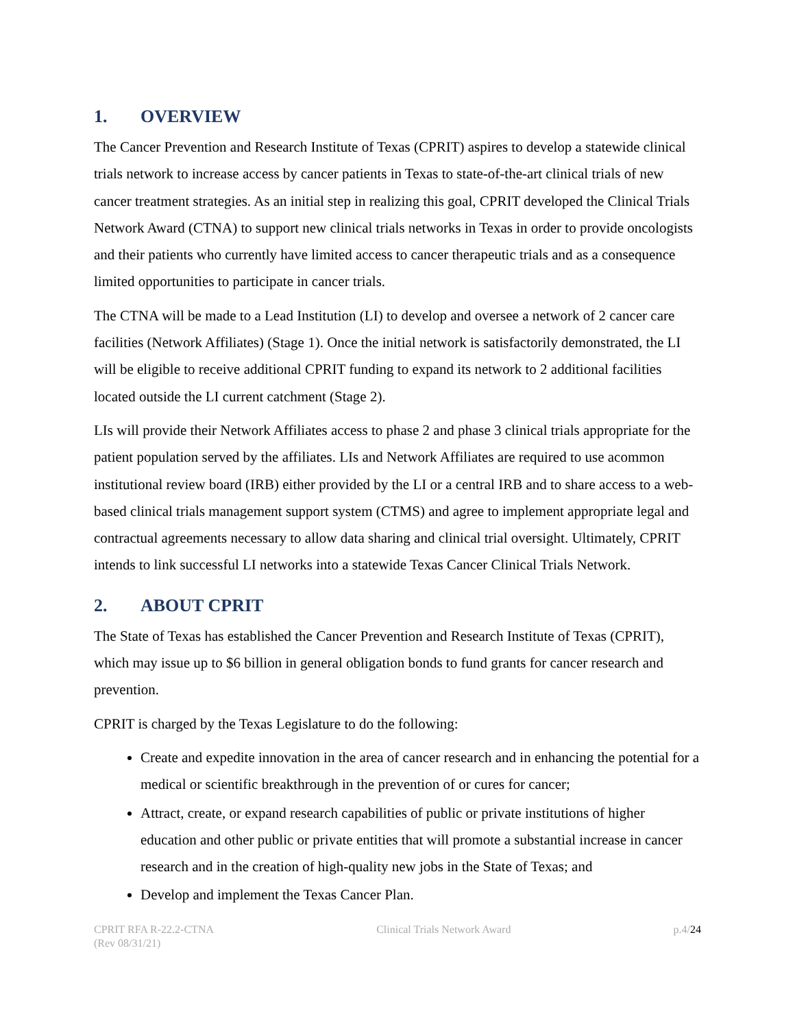1. OVERVIEW
The Cancer Prevention and Research Institute of Texas (CPRIT) aspires to develop a statewide clinical trials network to increase access by cancer patients in Texas to state-of-the-art clinical trials of new cancer treatment strategies. As an initial step in realizing this goal, CPRIT developed the Clinical Trials Network Award (CTNA) to support new clinical trials networks in Texas in order to provide oncologists and their patients who currently have limited access to cancer therapeutic trials and as a consequence limited opportunities to participate in cancer trials.
The CTNA will be made to a Lead Institution (LI) to develop and oversee a network of 2 cancer care facilities (Network Affiliates) (Stage 1). Once the initial network is satisfactorily demonstrated, the LI will be eligible to receive additional CPRIT funding to expand its network to 2 additional facilities located outside the LI current catchment (Stage 2).
LIs will provide their Network Affiliates access to phase 2 and phase 3 clinical trials appropriate for the patient population served by the affiliates. LIs and Network Affiliates are required to use acommon institutional review board (IRB) either provided by the LI or a central IRB and to share access to a web-based clinical trials management support system (CTMS) and agree to implement appropriate legal and contractual agreements necessary to allow data sharing and clinical trial oversight. Ultimately, CPRIT intends to link successful LI networks into a statewide Texas Cancer Clinical Trials Network.
2. ABOUT CPRIT
The State of Texas has established the Cancer Prevention and Research Institute of Texas (CPRIT), which may issue up to $6 billion in general obligation bonds to fund grants for cancer research and prevention.
CPRIT is charged by the Texas Legislature to do the following:
Create and expedite innovation in the area of cancer research and in enhancing the potential for a medical or scientific breakthrough in the prevention of or cures for cancer;
Attract, create, or expand research capabilities of public or private institutions of higher education and other public or private entities that will promote a substantial increase in cancer research and in the creation of high-quality new jobs in the State of Texas; and
Develop and implement the Texas Cancer Plan.
CPRIT RFA R-22.2-CTNA
(Rev 08/31/21)
Clinical Trials Network Award p.4/24